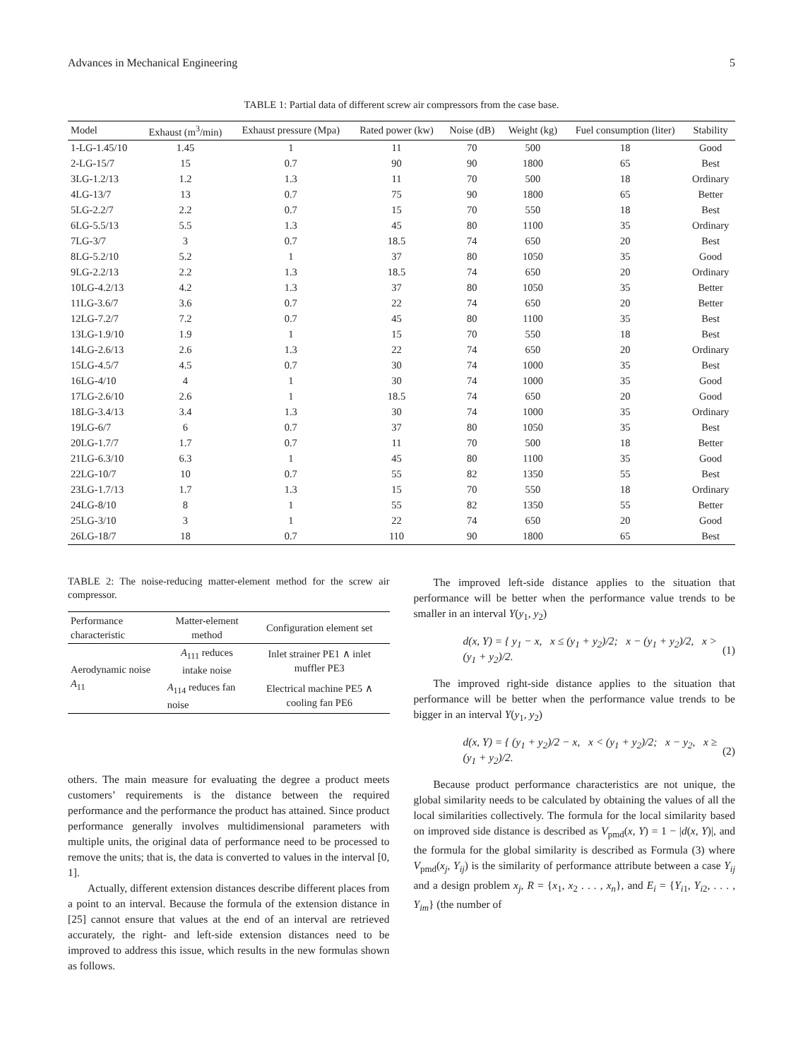Advances in Mechanical Engineering 5
TABLE 1: Partial data of different screw air compressors from the case base.
| Model | Exhaust (m<sup>3</sup>/min) | Exhaust pressure (Mpa) | Rated power (kw) | Noise (dB) | Weight (kg) | Fuel consumption (liter) | Stability |
| --- | --- | --- | --- | --- | --- | --- | --- |
| 1-LG-1.45/10 | 1.45 | 1 | 11 | 70 | 500 | 18 | Good |
| 2-LG-15/7 | 15 | 0.7 | 90 | 90 | 1800 | 65 | Best |
| 3LG-1.2/13 | 1.2 | 1.3 | 11 | 70 | 500 | 18 | Ordinary |
| 4LG-13/7 | 13 | 0.7 | 75 | 90 | 1800 | 65 | Better |
| 5LG-2.2/7 | 2.2 | 0.7 | 15 | 70 | 550 | 18 | Best |
| 6LG-5.5/13 | 5.5 | 1.3 | 45 | 80 | 1100 | 35 | Ordinary |
| 7LG-3/7 | 3 | 0.7 | 18.5 | 74 | 650 | 20 | Best |
| 8LG-5.2/10 | 5.2 | 1 | 37 | 80 | 1050 | 35 | Good |
| 9LG-2.2/13 | 2.2 | 1.3 | 18.5 | 74 | 650 | 20 | Ordinary |
| 10LG-4.2/13 | 4.2 | 1.3 | 37 | 80 | 1050 | 35 | Better |
| 11LG-3.6/7 | 3.6 | 0.7 | 22 | 74 | 650 | 20 | Better |
| 12LG-7.2/7 | 7.2 | 0.7 | 45 | 80 | 1100 | 35 | Best |
| 13LG-1.9/10 | 1.9 | 1 | 15 | 70 | 550 | 18 | Best |
| 14LG-2.6/13 | 2.6 | 1.3 | 22 | 74 | 650 | 20 | Ordinary |
| 15LG-4.5/7 | 4.5 | 0.7 | 30 | 74 | 1000 | 35 | Best |
| 16LG-4/10 | 4 | 1 | 30 | 74 | 1000 | 35 | Good |
| 17LG-2.6/10 | 2.6 | 1 | 18.5 | 74 | 650 | 20 | Good |
| 18LG-3.4/13 | 3.4 | 1.3 | 30 | 74 | 1000 | 35 | Ordinary |
| 19LG-6/7 | 6 | 0.7 | 37 | 80 | 1050 | 35 | Best |
| 20LG-1.7/7 | 1.7 | 0.7 | 11 | 70 | 500 | 18 | Better |
| 21LG-6.3/10 | 6.3 | 1 | 45 | 80 | 1100 | 35 | Good |
| 22LG-10/7 | 10 | 0.7 | 55 | 82 | 1350 | 55 | Best |
| 23LG-1.7/13 | 1.7 | 1.3 | 15 | 70 | 550 | 18 | Ordinary |
| 24LG-8/10 | 8 | 1 | 55 | 82 | 1350 | 55 | Better |
| 25LG-3/10 | 3 | 1 | 22 | 74 | 650 | 20 | Good |
| 26LG-18/7 | 18 | 0.7 | 110 | 90 | 1800 | 65 | Best |
TABLE 2: The noise-reducing matter-element method for the screw air compressor.
| Performance characteristic | Matter-element method | Configuration element set |
| --- | --- | --- |
| Aerodynamic noise A<sub>11</sub> | A<sub>111</sub> reduces intake noise | Inlet strainer PE1 ∧ inlet muffler PE3 |
| | A<sub>114</sub> reduces fan noise | Electrical machine PE5 ∧ cooling fan PE6 |
others. The main measure for evaluating the degree a product meets customers’ requirements is the distance between the required performance and the performance the product has attained. Since product performance generally involves multidimensional parameters with multiple units, the original data of performance need to be processed to remove the units; that is, the data is converted to values in the interval [0, 1].
Actually, different extension distances describe different places from a point to an interval. Because the formula of the extension distance in [25] cannot ensure that values at the end of an interval are retrieved accurately, the right- and left-side extension distances need to be improved to address this issue, which results in the new formulas shown as follows.
The improved left-side distance applies to the situation that performance will be better when the performance value trends to be smaller in an interval Y(y<sub>1</sub>, y<sub>2</sub>)
d(x, Y) = { y<sub>1</sub> − x, x ≤ (y<sub>1</sub> + y<sub>2</sub>)/2; x − (y<sub>1</sub> + y<sub>2</sub>)/2, x > (y<sub>1</sub> + y<sub>2</sub>)/2. (1)
The improved right-side distance applies to the situation that performance will be better when the performance value trends to be bigger in an interval Y(y<sub>1</sub>, y<sub>2</sub>)
d(x, Y) = { (y<sub>1</sub> + y<sub>2</sub>)/2 − x, x < (y<sub>1</sub> + y<sub>2</sub>)/2; x − y<sub>2</sub>, x ≥ (y<sub>1</sub> + y<sub>2</sub>)/2. (2)
Because product performance characteristics are not unique, the global similarity needs to be calculated by obtaining the values of all the local similarities collectively. The formula for the local similarity based on improved side distance is described as V<sub>pmd</sub>(x, Y) = 1 − |d(x, Y)|, and the formula for the global similarity is described as Formula (3) where V<sub>pmd</sub>(x<sub>j</sub>, Y<sub>ij</sub>) is the similarity of performance attribute between a case Y<sub>ij</sub> and a design problem x<sub>j</sub>, R = {x<sub>1</sub>, x<sub>2</sub> . . . , x<sub>n</sub>}, and E<sub>i</sub> = {Y<sub>i1</sub>, Y<sub>i2</sub>, . . . , Y<sub>im</sub>} (the number of